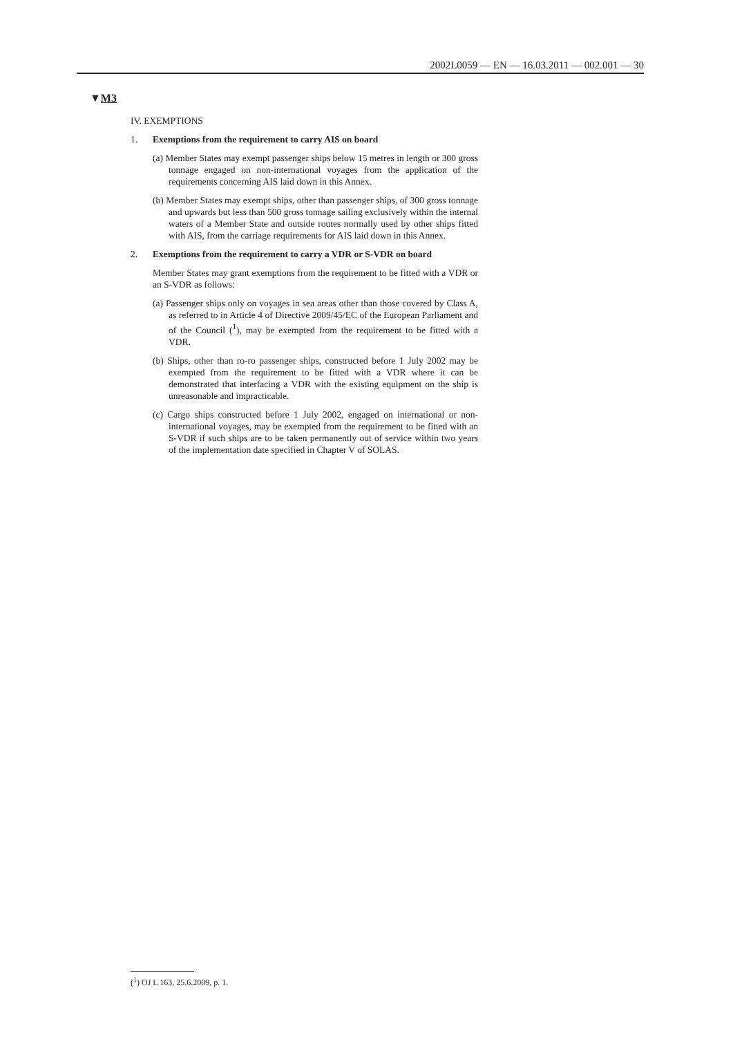2002L0059 — EN — 16.03.2011 — 002.001 — 30
▼M3
IV. EXEMPTIONS
1. Exemptions from the requirement to carry AIS on board
(a) Member States may exempt passenger ships below 15 metres in length or 300 gross tonnage engaged on non-international voyages from the application of the requirements concerning AIS laid down in this Annex.
(b) Member States may exempt ships, other than passenger ships, of 300 gross tonnage and upwards but less than 500 gross tonnage sailing exclusively within the internal waters of a Member State and outside routes normally used by other ships fitted with AIS, from the carriage requirements for AIS laid down in this Annex.
2. Exemptions from the requirement to carry a VDR or S-VDR on board
Member States may grant exemptions from the requirement to be fitted with a VDR or an S-VDR as follows:
(a) Passenger ships only on voyages in sea areas other than those covered by Class A, as referred to in Article 4 of Directive 2009/45/EC of the European Parliament and of the Council (<sup>1</sup>), may be exempted from the requirement to be fitted with a VDR.
(b) Ships, other than ro-ro passenger ships, constructed before 1 July 2002 may be exempted from the requirement to be fitted with a VDR where it can be demonstrated that interfacing a VDR with the existing equipment on the ship is unreasonable and impracticable.
(c) Cargo ships constructed before 1 July 2002, engaged on international or non-international voyages, may be exempted from the requirement to be fitted with an S-VDR if such ships are to be taken permanently out of service within two years of the implementation date specified in Chapter V of SOLAS.
(<sup>1</sup>) OJ L 163, 25.6.2009, p. 1.